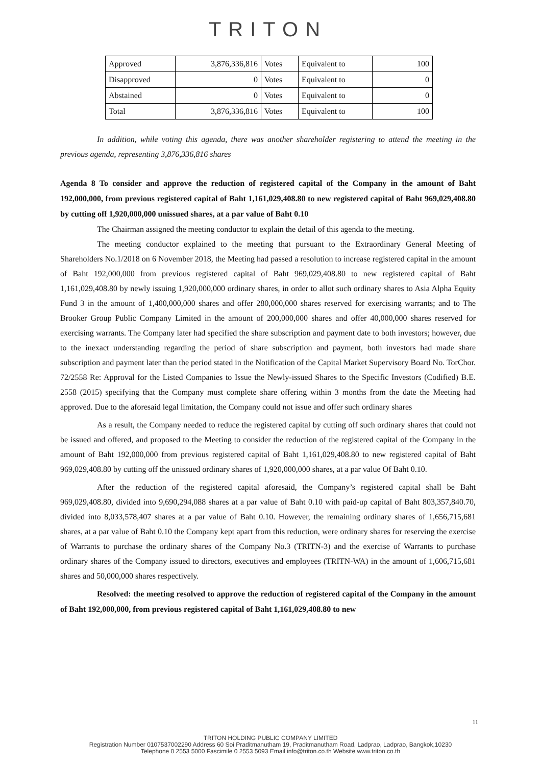TRITON
| Approved | 3,876,336,816 | Votes | Equivalent to | 100 |
| Disapproved | 0 | Votes | Equivalent to | 0 |
| Abstained | 0 | Votes | Equivalent to | 0 |
| Total | 3,876,336,816 | Votes | Equivalent to | 100 |
In addition, while voting this agenda, there was another shareholder registering to attend the meeting in the previous agenda, representing 3,876,336,816 shares
Agenda 8 To consider and approve the reduction of registered capital of the Company in the amount of Baht 192,000,000, from previous registered capital of Baht 1,161,029,408.80 to new registered capital of Baht 969,029,408.80 by cutting off 1,920,000,000 unissued shares, at a par value of Baht 0.10
The Chairman assigned the meeting conductor to explain the detail of this agenda to the meeting.
The meeting conductor explained to the meeting that pursuant to the Extraordinary General Meeting of Shareholders No.1/2018 on 6 November 2018, the Meeting had passed a resolution to increase registered capital in the amount of Baht 192,000,000 from previous registered capital of Baht 969,029,408.80 to new registered capital of Baht 1,161,029,408.80 by newly issuing 1,920,000,000 ordinary shares, in order to allot such ordinary shares to Asia Alpha Equity Fund 3 in the amount of 1,400,000,000 shares and offer 280,000,000 shares reserved for exercising warrants; and to The Brooker Group Public Company Limited in the amount of 200,000,000 shares and offer 40,000,000 shares reserved for exercising warrants. The Company later had specified the share subscription and payment date to both investors; however, due to the inexact understanding regarding the period of share subscription and payment, both investors had made share subscription and payment later than the period stated in the Notification of the Capital Market Supervisory Board No. TorChor. 72/2558 Re: Approval for the Listed Companies to Issue the Newly-issued Shares to the Specific Investors (Codified) B.E. 2558 (2015) specifying that the Company must complete share offering within 3 months from the date the Meeting had approved. Due to the aforesaid legal limitation, the Company could not issue and offer such ordinary shares
As a result, the Company needed to reduce the registered capital by cutting off such ordinary shares that could not be issued and offered, and proposed to the Meeting to consider the reduction of the registered capital of the Company in the amount of Baht 192,000,000 from previous registered capital of Baht 1,161,029,408.80 to new registered capital of Baht 969,029,408.80 by cutting off the unissued ordinary shares of 1,920,000,000 shares, at a par value Of Baht 0.10.
After the reduction of the registered capital aforesaid, the Company’s registered capital shall be Baht 969,029,408.80, divided into 9,690,294,088 shares at a par value of Baht 0.10 with paid-up capital of Baht 803,357,840.70, divided into 8,033,578,407 shares at a par value of Baht 0.10. However, the remaining ordinary shares of 1,656,715,681 shares, at a par value of Baht 0.10 the Company kept apart from this reduction, were ordinary shares for reserving the exercise of Warrants to purchase the ordinary shares of the Company No.3 (TRITN-3) and the exercise of Warrants to purchase ordinary shares of the Company issued to directors, executives and employees (TRITN-WA) in the amount of 1,606,715,681 shares and 50,000,000 shares respectively.
Resolved: the meeting resolved to approve the reduction of registered capital of the Company in the amount of Baht 192,000,000, from previous registered capital of Baht 1,161,029,408.80 to new
11
TRITON HOLDING PUBLIC COMPANY LIMITED
Registration Number 0107537002290 Address 60 Soi Praditmanutham 19, Praditmanutham Road, Ladprao, Ladprao, Bangkok,10230
Telephone 0 2553 5000 Fascimile 0 2553 5093 Email info@triton.co.th Website www.triton.co.th